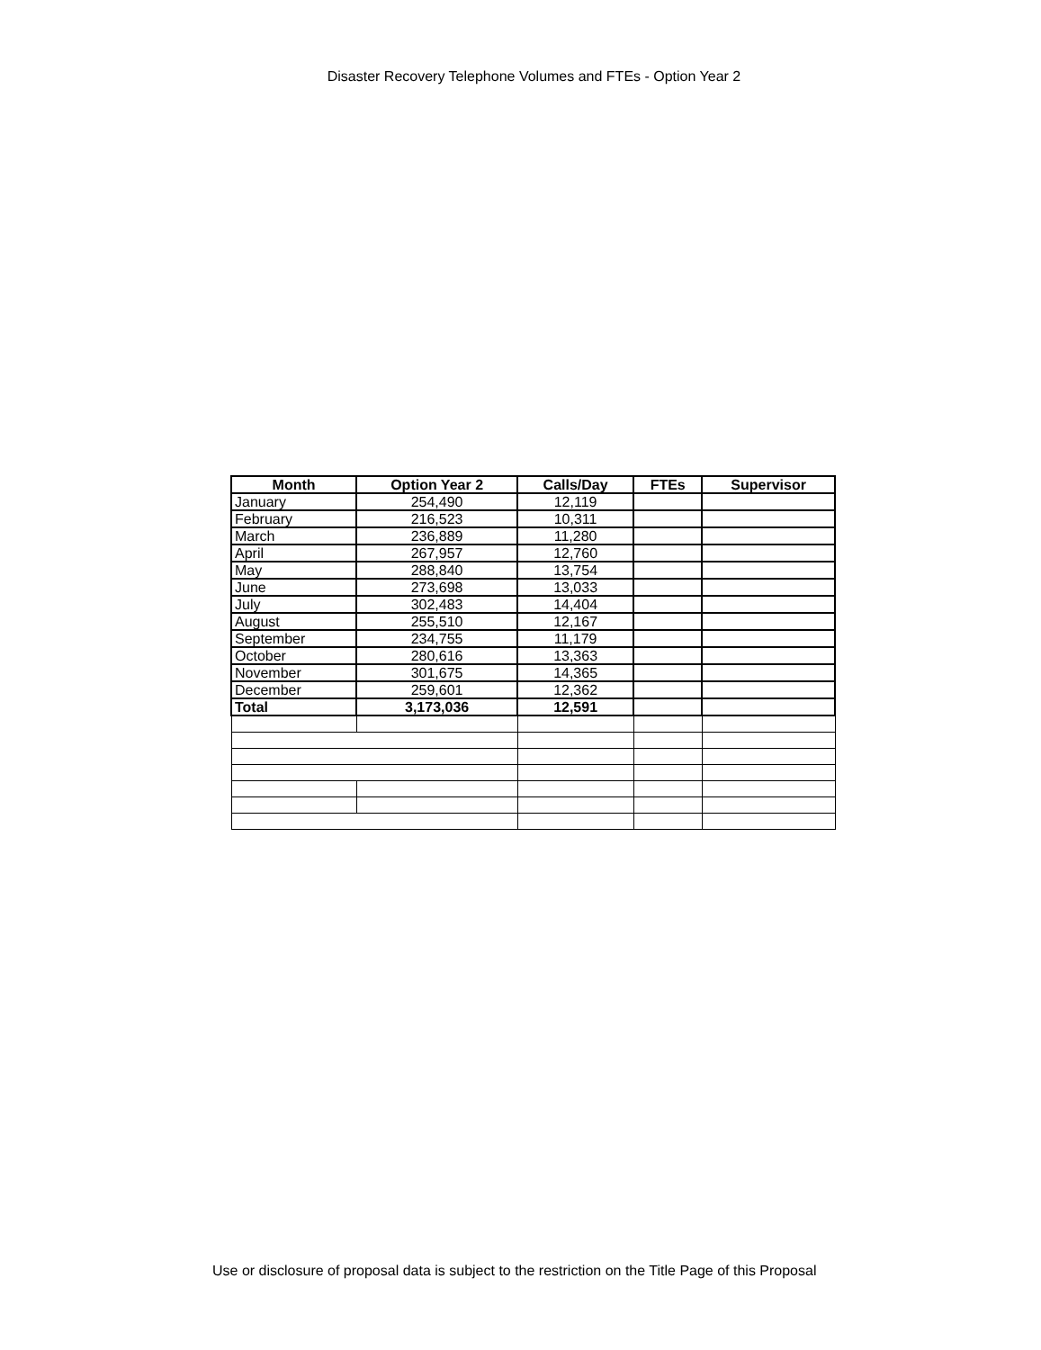Disaster Recovery Telephone Volumes and FTEs - Option Year 2
| Month | Option Year 2 | Calls/Day | FTEs | Supervisor |
| --- | --- | --- | --- | --- |
| January | 254,490 | 12,119 | | |
| February | 216,523 | 10,311 | | |
| March | 236,889 | 11,280 | | |
| April | 267,957 | 12,760 | | |
| May | 288,840 | 13,754 | | |
| June | 273,698 | 13,033 | | |
| July | 302,483 | 14,404 | | |
| August | 255,510 | 12,167 | | |
| September | 234,755 | 11,179 | | |
| October | 280,616 | 13,363 | | |
| November | 301,675 | 14,365 | | |
| December | 259,601 | 12,362 | | |
| Total | 3,173,036 | 12,591 | | |
Use or disclosure of proposal data is subject to the restriction on the Title Page of this Proposal